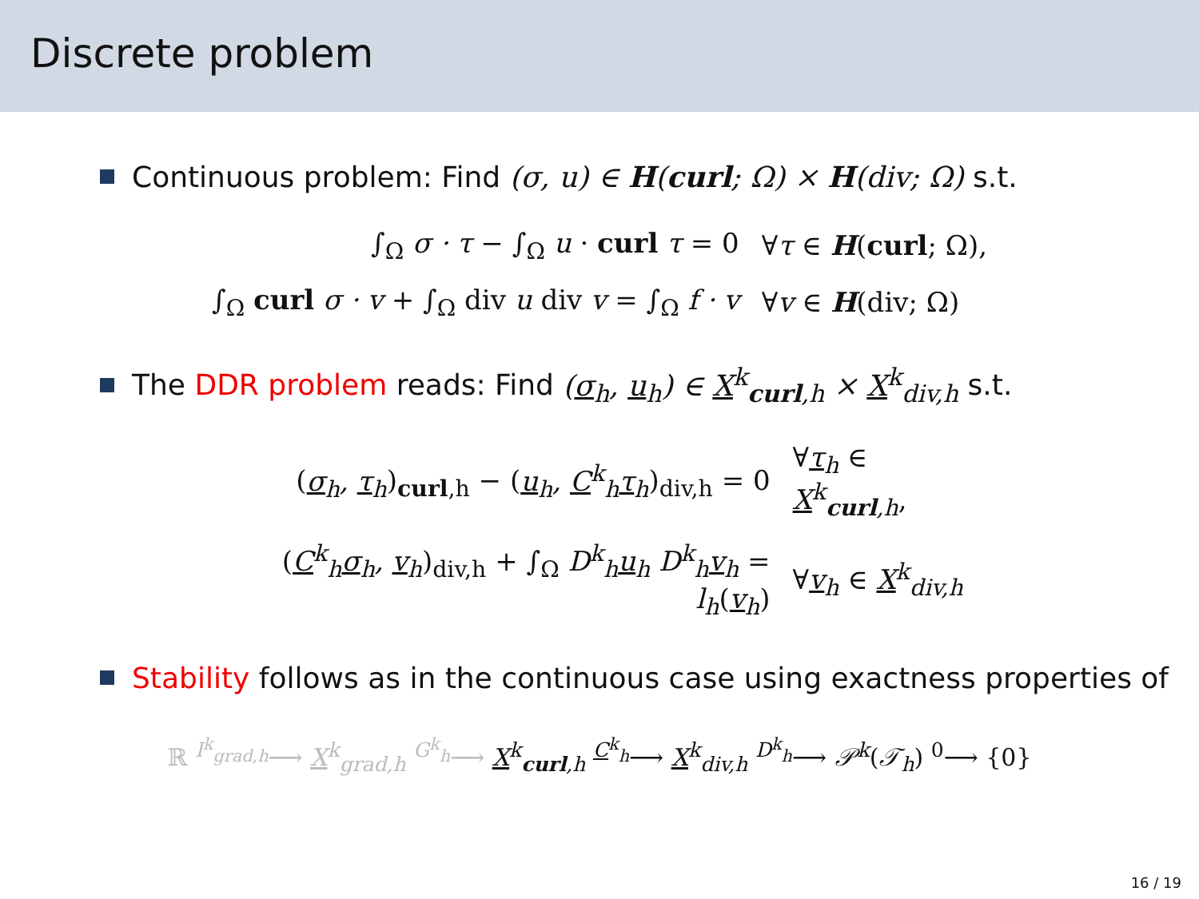Discrete problem
Continuous problem: Find (σ, u) ∈ H(curl; Ω) × H(div; Ω) s.t.
| ∫<sub>Ω</sub> σ · τ − ∫<sub>Ω</sub> u · curl τ = 0 | ∀ τ ∈ H ( curl ; Ω), |
| ∫<sub>Ω</sub> curl σ · v + ∫<sub>Ω</sub> div u div v = ∫<sub>Ω</sub> f · v | ∀ v ∈ H (div; Ω) |
The DDR problem reads: Find (σ<sub>h</sub>, u<sub>h</sub>) ∈ X<sup>k</sup><sub>curl,h</sub> × X<sup>k</sup><sub>div,h</sub> s.t.
| ( σ<sub>h</sub>, τ<sub>h</sub> )<sub>curl,h</sub> − ( u<sub>h</sub>, C<sup>k</sup><sub>h</sub> τ<sub>h</sub> )<sub>div,h</sub> = 0 | ∀ τ<sub>h</sub> ∈ X<sup>k</sup><sub>curl,h</sub> , |
| ( C<sup>k</sup><sub>h</sub> σ<sub>h</sub>, v<sub>h</sub> )<sub>div,h</sub> + ∫<sub>Ω</sub> D<sup>k</sup><sub>h</sub> u<sub>h</sub> D<sup>k</sup><sub>h</sub> v<sub>h</sub> = l<sub>h</sub> ( v<sub>h</sub> ) | ∀ v<sub>h</sub> ∈ X<sup>k</sup><sub>div,h</sub> |
Stability follows as in the continuous case using exactness properties of
ℝ <sup>I<sup>k</sup><sub>grad,h</sub></sup>⟶ X<sup>k</sup><sub>grad,h</sub> <sup>G<sup>k</sup><sub>h</sub></sup>⟶ X<sup>k</sup><sub>curl,h</sub> <sup>C<sup>k</sup><sub>h</sub></sup>⟶ X<sup>k</sup><sub>div,h</sub> <sup>D<sup>k</sup><sub>h</sub></sup>⟶ 𝒫<sup>k</sup>(𝒯<sub>h</sub>) <sup>0</sup>⟶ {0}
16 / 19